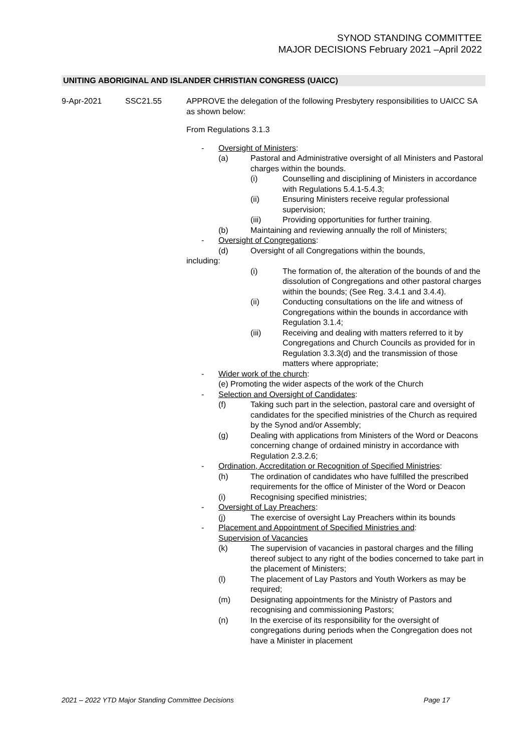SYNOD STANDING COMMITTEE
MAJOR DECISIONS February 2021 –April 2022
UNITING ABORIGINAL AND ISLANDER CHRISTIAN CONGRESS (UAICC)
9-Apr-2021 SSC21.55 APPROVE the delegation of the following Presbytery responsibilities to UAICC SA as shown below:
From Regulations 3.1.3
- Oversight of Ministers:
(a) Pastoral and Administrative oversight of all Ministers and Pastoral charges within the bounds.
(i) Counselling and disciplining of Ministers in accordance with Regulations 5.4.1-5.4.3;
(ii) Ensuring Ministers receive regular professional supervision;
(iii) Providing opportunities for further training.
(b) Maintaining and reviewing annually the roll of Ministers;
- Oversight of Congregations:
(d) Oversight of all Congregations within the bounds,
including:
(i) The formation of, the alteration of the bounds of and the dissolution of Congregations and other pastoral charges within the bounds; (See Reg. 3.4.1 and 3.4.4).
(ii) Conducting consultations on the life and witness of Congregations within the bounds in accordance with Regulation 3.1.4;
(iii) Receiving and dealing with matters referred to it by Congregations and Church Councils as provided for in Regulation 3.3.3(d) and the transmission of those matters where appropriate;
- Wider work of the church:
(e) Promoting the wider aspects of the work of the Church
- Selection and Oversight of Candidates:
(f) Taking such part in the selection, pastoral care and oversight of candidates for the specified ministries of the Church as required by the Synod and/or Assembly;
(g) Dealing with applications from Ministers of the Word or Deacons concerning change of ordained ministry in accordance with Regulation 2.3.2.6;
- Ordination, Accreditation or Recognition of Specified Ministries:
(h) The ordination of candidates who have fulfilled the prescribed requirements for the office of Minister of the Word or Deacon
(i) Recognising specified ministries;
- Oversight of Lay Preachers:
(j) The exercise of oversight Lay Preachers within its bounds
- Placement and Appointment of Specified Ministries and
Supervision of Vacancies:
(k) The supervision of vacancies in pastoral charges and the filling thereof subject to any right of the bodies concerned to take part in the placement of Ministers;
(l) The placement of Lay Pastors and Youth Workers as may be required;
(m) Designating appointments for the Ministry of Pastors and recognising and commissioning Pastors;
(n) In the exercise of its responsibility for the oversight of congregations during periods when the Congregation does not have a Minister in placement
2021 – 2022 YTD Major Standing Committee Decisions Page 17